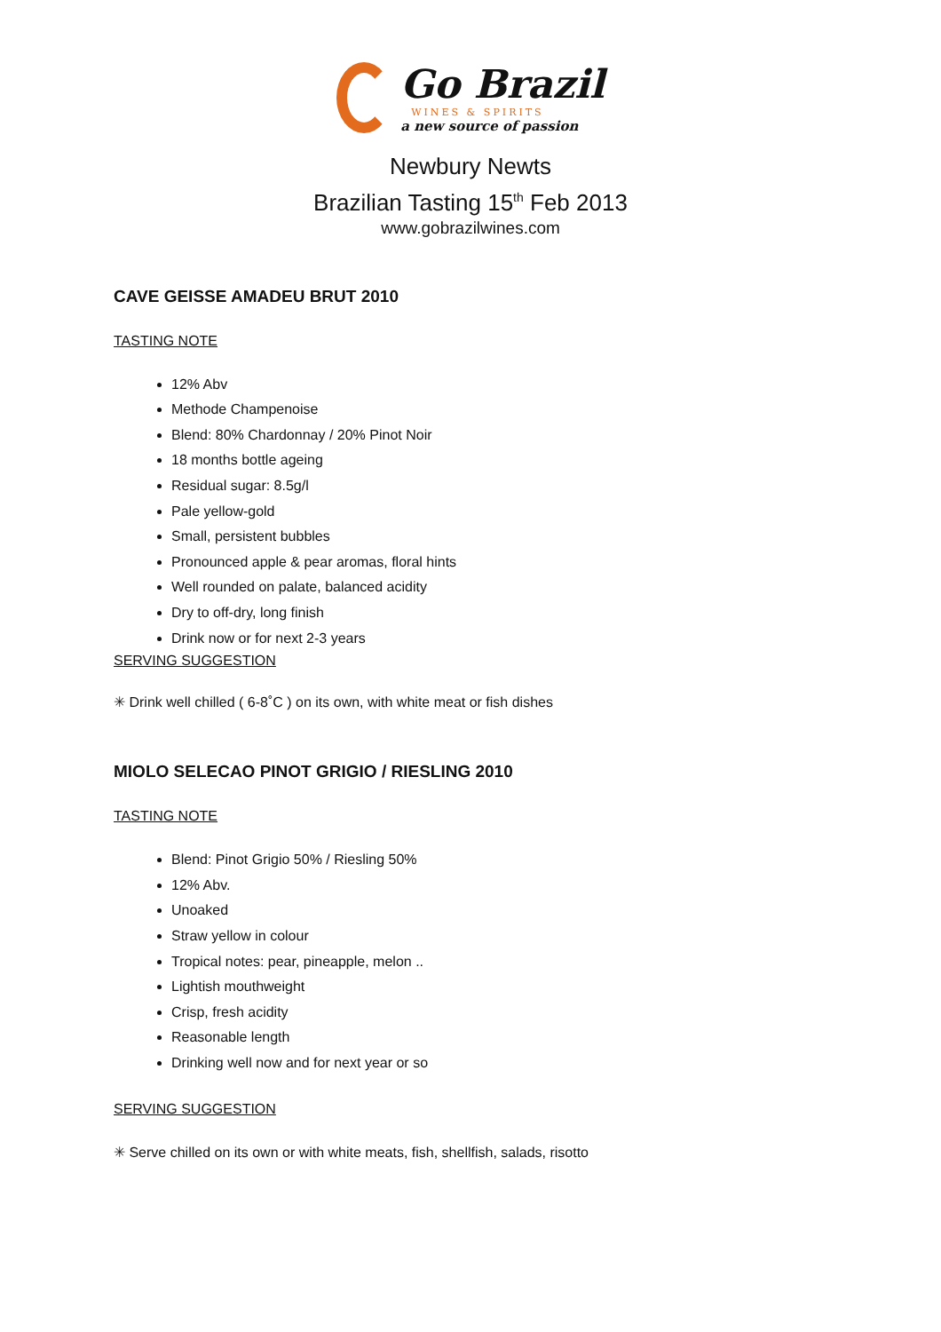Go Brazil
WINES & SPIRITS
a new source of passion
Newbury Newts
Brazilian Tasting 15<sup>th</sup> Feb 2013
www.gobrazilwines.com
CAVE GEISSE AMADEU BRUT 2010
TASTING NOTE
12% Abv
Methode Champenoise
Blend: 80% Chardonnay / 20% Pinot Noir
18 months bottle ageing
Residual sugar: 8.5g/l
Pale yellow-gold
Small, persistent bubbles
Pronounced apple & pear aromas, floral hints
Well rounded on palate, balanced acidity
Dry to off-dry, long finish
Drink now or for next 2-3 years
SERVING SUGGESTION
✳ Drink well chilled ( 6-8˚C ) on its own, with white meat or fish dishes
MIOLO SELECAO PINOT GRIGIO / RIESLING 2010
TASTING NOTE
Blend: Pinot Grigio 50% / Riesling 50%
12% Abv.
Unoaked
Straw yellow in colour
Tropical notes: pear, pineapple, melon ..
Lightish mouthweight
Crisp, fresh acidity
Reasonable length
Drinking well now and for next year or so
SERVING SUGGESTION
✳ Serve chilled on its own or with white meats, fish, shellfish, salads, risotto